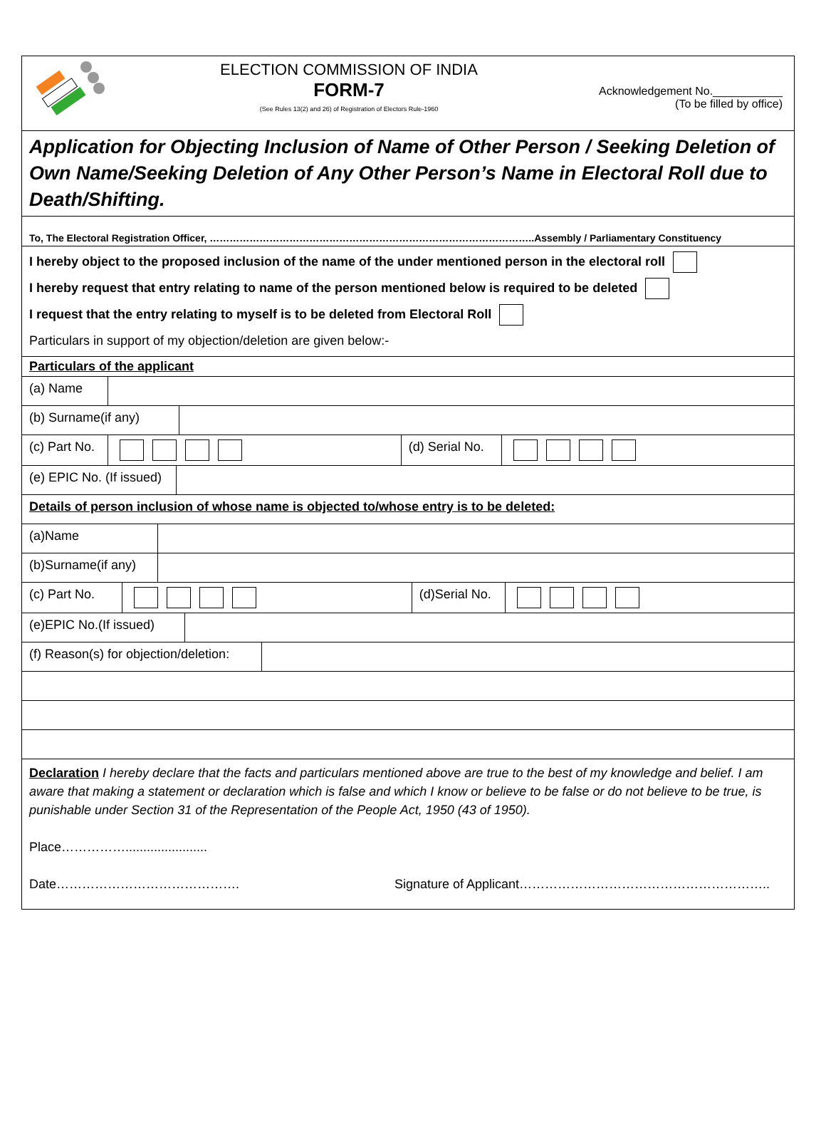ELECTION COMMISSION OF INDIA
FORM-7
(See Rules 13(2) and 26) of Registration of Electors Rule-1960
Acknowledgement No.___________
(To be filled by office)
Application for Objecting Inclusion of Name of Other Person / Seeking Deletion of Own Name/Seeking Deletion of Any Other Person’s Name in Electoral Roll due to Death/Shifting.
To, The Electoral Registration Officer, ……………………………………………………………………………………..Assembly / Parliamentary Constituency
I hereby object to the proposed inclusion of the name of the under mentioned person in the electoral roll
I hereby request that entry relating to name of the person mentioned below is required to be deleted
I request that the entry relating to myself is to be deleted from Electoral Roll
Particulars in support of my objection/deletion are given below:-
Particulars of the applicant
| (a) Name | |
| (b) Surname(if any) | |
| (c) Part No. | | (d) Serial No. | |
| (e) EPIC No. (If issued) | |
| Details of person inclusion of whose name is objected to/whose entry is to be deleted: | |
| (a)Name | |
| (b)Surname(if any) | |
| (c) Part No. | | (d)Serial No. | |
| (e)EPIC No.(If issued) | |
| (f) Reason(s) for objection/deletion: | |
Declaration I hereby declare that the facts and particulars mentioned above are true to the best of my knowledge and belief. I am aware that making a statement or declaration which is false and which I know or believe to be false or do not believe to be true, is punishable under Section 31 of the Representation of the People Act, 1950 (43 of 1950).
Place…………….......................
Date……………………………………. Signature of Applicant…………………………………………………..